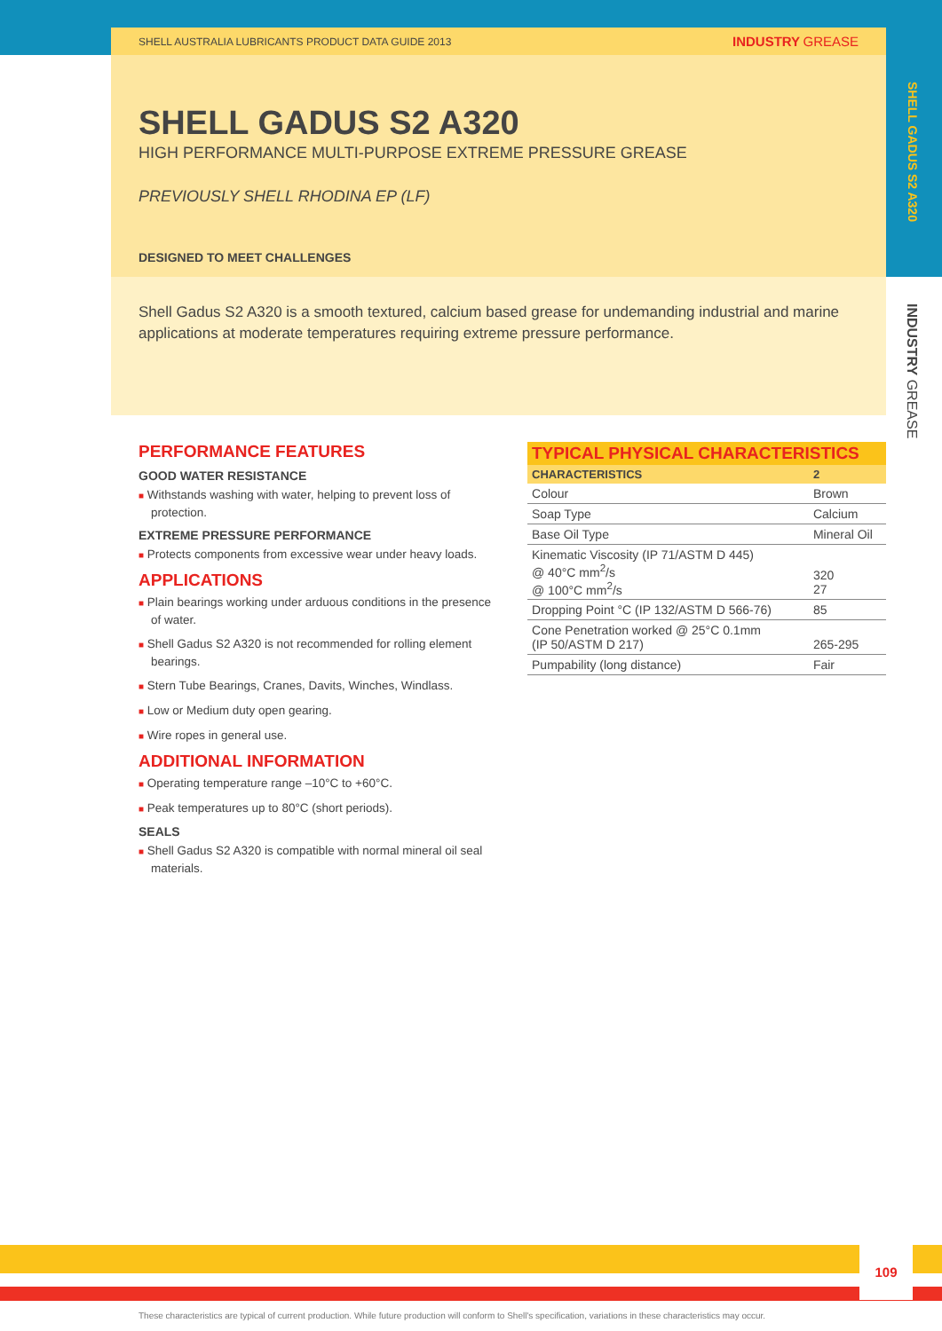SHELL GADUS S2 A320
INDUSTRY GREASE
SHELL AUSTRALIA LUBRICANTS PRODUCT DATA GUIDE 2013 INDUSTRY GREASE
SHELL GADUS S2 A320
HIGH PERFORMANCE MULTI-PURPOSE EXTREME PRESSURE GREASE
PREVIOUSLY SHELL RHODINA EP (LF)
DESIGNED TO MEET CHALLENGES
Shell Gadus S2 A320 is a smooth textured, calcium based grease for undemanding industrial and marine applications at moderate temperatures requiring extreme pressure performance.
PERFORMANCE FEATURES
GOOD WATER RESISTANCE
■ Withstands washing with water, helping to prevent loss of protection.
EXTREME PRESSURE PERFORMANCE
■ Protects components from excessive wear under heavy loads.
APPLICATIONS
■ Plain bearings working under arduous conditions in the presence of water.
■ Shell Gadus S2 A320 is not recommended for rolling element bearings.
■ Stern Tube Bearings, Cranes, Davits, Winches, Windlass.
■ Low or Medium duty open gearing.
■ Wire ropes in general use.
ADDITIONAL INFORMATION
■ Operating temperature range –10°C to +60°C.
■ Peak temperatures up to 80°C (short periods).
SEALS
■ Shell Gadus S2 A320 is compatible with normal mineral oil seal materials.
| TYPICAL PHYSICAL CHARACTERISTICS | |
| --- | --- |
| CHARACTERISTICS | 2 |
| Colour | Brown |
| Soap Type | Calcium |
| Base Oil Type | Mineral Oil |
| Kinematic Viscosity (IP 71/ASTM D 445) @ 40°C mm<sup>2</sup>/s @ 100°C mm<sup>2</sup>/s | 320 27 |
| Dropping Point °C (IP 132/ASTM D 566-76) | 85 |
| Cone Penetration worked @ 25°C 0.1mm (IP 50/ASTM D 217) | 265-295 |
| Pumpability (long distance) | Fair |
109
These characteristics are typical of current production. While future production will conform to Shell's specification, variations in these characteristics may occur.